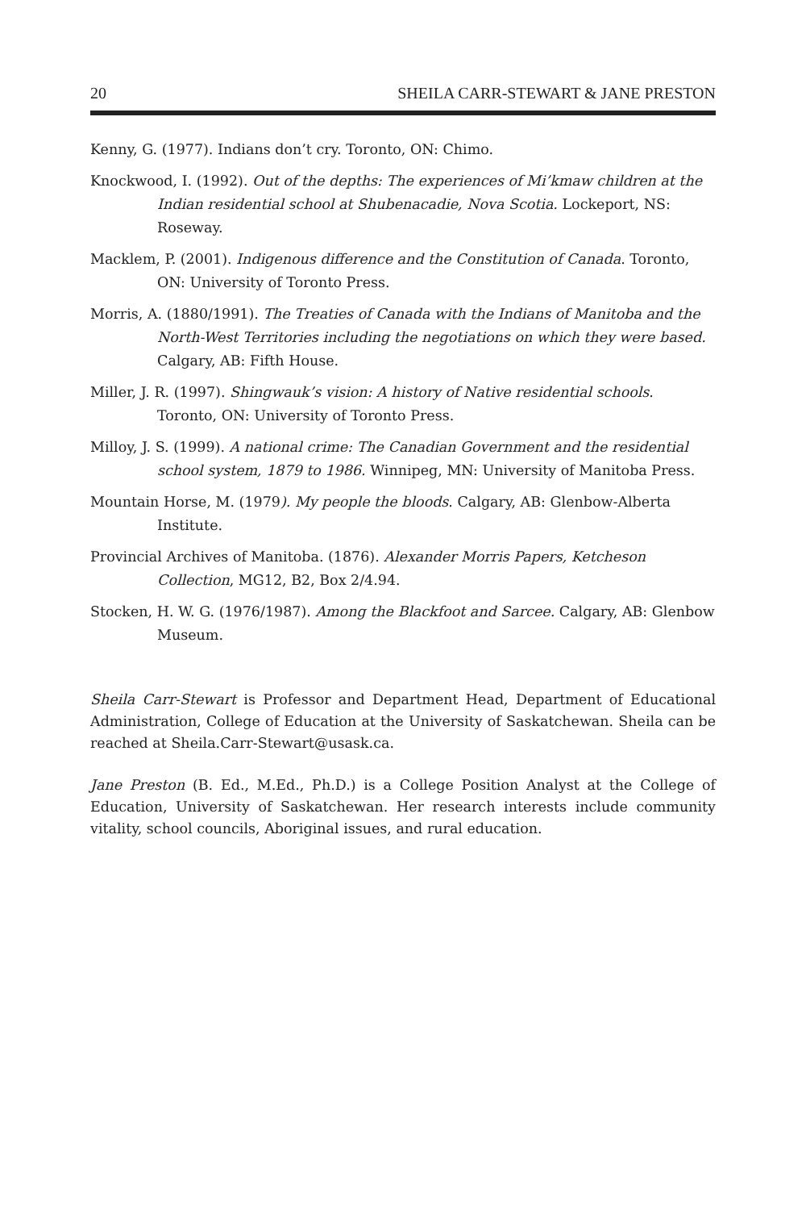20 SHEILA CARR-STEWART & JANE PRESTON
Kenny, G. (1977). Indians don’t cry. Toronto, ON: Chimo.
Knockwood, I. (1992). Out of the depths: The experiences of Mi’kmaw children at the Indian residential school at Shubenacadie, Nova Scotia. Lockeport, NS: Roseway.
Macklem, P. (2001). Indigenous difference and the Constitution of Canada. Toronto, ON: University of Toronto Press.
Morris, A. (1880/1991). The Treaties of Canada with the Indians of Manitoba and the North-West Territories including the negotiations on which they were based. Calgary, AB: Fifth House.
Miller, J. R. (1997). Shingwauk’s vision: A history of Native residential schools. Toronto, ON: University of Toronto Press.
Milloy, J. S. (1999). A national crime: The Canadian Government and the residential school system, 1879 to 1986. Winnipeg, MN: University of Manitoba Press.
Mountain Horse, M. (1979). My people the bloods. Calgary, AB: Glenbow-Alberta Institute.
Provincial Archives of Manitoba. (1876). Alexander Morris Papers, Ketcheson Collection, MG12, B2, Box 2/4.94.
Stocken, H. W. G. (1976/1987). Among the Blackfoot and Sarcee. Calgary, AB: Glenbow Museum.
Sheila Carr-Stewart is Professor and Department Head, Department of Educational Administration, College of Education at the University of Saskatchewan. Sheila can be reached at Sheila.Carr-Stewart@usask.ca.
Jane Preston (B. Ed., M.Ed., Ph.D.) is a College Position Analyst at the College of Education, University of Saskatchewan. Her research interests include community vitality, school councils, Aboriginal issues, and rural education.